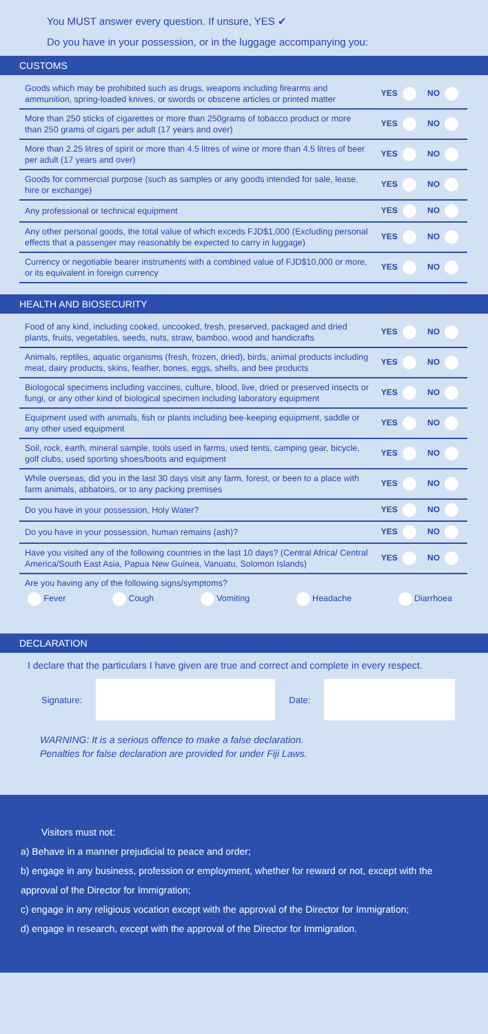You MUST answer every question. If unsure, YES ✔
Do you have in your possession, or in the luggage accompanying you:
CUSTOMS
| Goods which may be prohibited such as drugs, weapons including firearms and ammunition, spring-loaded knives, or swords or obscene articles or printed matter | YES | NO |
| More than 250 sticks of cigarettes or more than 250grams of tobacco product or more than 250 grams of cigars per adult (17 years and over) | YES | NO |
| More than 2.25 litres of spirit or more than 4.5 litres of wine or more than 4.5 litres of beer per adult (17 years and over) | YES | NO |
| Goods for commercial purpose (such as samples or any goods intended for sale, lease, hire or exchange) | YES | NO |
| Any professional or technical equipment | YES | NO |
| Any other personal goods, the total value of which exceds FJD$1,000 (Excluding personal effects that a passenger may reasonably be expected to carry in luggage) | YES | NO |
| Currency or negotiable bearer instruments with a combined value of FJD$10,000 or more, or its equivalent in foreign currency | YES | NO |
HEALTH AND BIOSECURITY
| Food of any kind, including cooked, uncooked, fresh, preserved, packaged and dried plants, fruits, vegetables, seeds, nuts, straw, bamboo, wood and handicrafts | YES | NO |
| Animals, reptiles, aquatic organisms (fresh, frozen, dried), birds, animal products including meat, dairy products, skins, feather, bones, eggs, shells, and bee products | YES | NO |
| Biologocal specimens including vaccines, culture, blood, live, dried or preserved insects or fungi, or any other kind of biological specimen including laboratory equipment | YES | NO |
| Equipment used with animals, fish or plants including bee-keeping equipment, saddle or any other used equipment | YES | NO |
| Soil, rock, earth, mineral sample, tools used in farms, used tents, camping gear, bicycle, golf clubs, used sporting shoes/boots and equipment | YES | NO |
| While overseas, did you in the last 30 days visit any farm, forest, or been to a place with farm animals, abbatoirs, or to any packing premises | YES | NO |
| Do you have in your possession, Holy Water? | YES | NO |
| Do you have in your possession, human remains (ash)? | YES | NO |
| Have you visited any of the following countries in the last 10 days? (Central Africa/ Central America/South East Asia, Papua New Guinea, Vanuatu, Solomon Islands) | YES | NO |
Are you having any of the following signs/symptoms?
Fever Cough Vomiting Headache Diarrhoea
DECLARATION
I declare that the particulars I have given are true and correct and complete in every respect.
Signature: Date:
WARNING: It is a serious offence to make a false declaration.
Penalties for false declaration are provided for under Fiji Laws.
Visitors must not:
a) Behave in a manner prejudicial to peace and order;
b) engage in any business, profession or employment, whether for reward or not, except with the approval of the Director for Immigration;
c) engage in any religious vocation except with the approval of the Director for Immigration;
d) engage in research, except with the approval of the Director for Immigration.